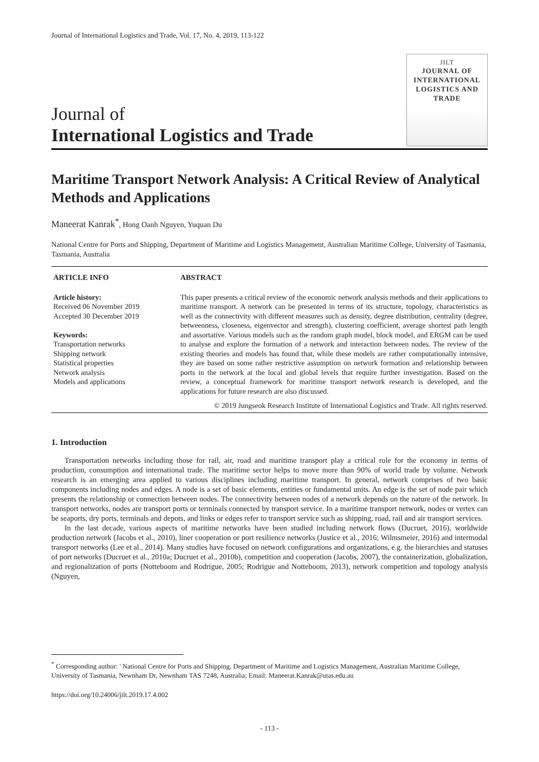Journal of International Logistics and Trade, Vol. 17, No. 4, 2019, 113-122
Journal of
International Logistics and Trade
JILT
JOURNAL OF INTERNATIONAL LOGISTICS AND TRADE
Maritime Transport Network Analysis: A Critical Review of Analytical Methods and Applications
Maneerat Kanrak<sup>*</sup>, Hong Oanh Nguyen, Yuquan Du
National Centre for Ports and Shipping, Department of Maritime and Logistics Management, Australian Maritime College, University of Tasmania, Tasmania, Australia
ARTICLE INFO
Article history:
Received 06 November 2019
Accepted 30 December 2019
Keywords:
Transportation networks
Shipping network
Statistical properties
Network analysis
Models and applications
ABSTRACT
This paper presents a critical review of the economic network analysis methods and their applications to maritime transport. A network can be presented in terms of its structure, topology, characteristics as well as the connectivity with different measures such as density, degree distribution, centrality (degree, betweenness, closeness, eigenvector and strength), clustering coefficient, average shortest path length and assortative. Various models such as the random graph model, block model, and ERGM can be used to analyse and explore the formation of a network and interaction between nodes. The review of the existing theories and models has found that, while these models are rather computationally intensive, they are based on some rather restrictive assumption on network formation and relationship between ports in the network at the local and global levels that require further investigation. Based on the review, a conceptual framework for maritime transport network research is developed, and the applications for future research are also discussed.
© 2019 Jungseok Research Institute of International Logistics and Trade. All rights reserved.
1. Introduction
Transportation networks including those for rail, air, road and maritime transport play a critical role for the economy in terms of production, consumption and international trade. The maritime sector helps to move more than 90% of world trade by volume. Network research is an emerging area applied to various disciplines including maritime transport. In general, network comprises of two basic components including nodes and edges. A node is a set of basic elements, entities or fundamental units. An edge is the set of node pair which presents the relationship or connection between nodes. The connectivity between nodes of a network depends on the nature of the network. In transport networks, nodes are transport ports or terminals connected by transport service. In a maritime transport network, nodes or vertex can be seaports, dry ports, terminals and depots, and links or edges refer to transport service such as shipping, road, rail and air transport services.
In the last decade, various aspects of maritime networks have been studied including network flows (Ducruet, 2016), worldwide production network (Jacobs et al., 2010), liner cooperation or port resilience networks (Justice et al., 2016; Wilmsmeier, 2016) and intermodal transport networks (Lee et al., 2014). Many studies have focused on network configurations and organizations, e.g. the hierarchies and statuses of port networks (Ducruet et al., 2010a; Ducruet et al., 2010b), competition and cooperation (Jacobs, 2007), the containerization, globalization, and regionalization of ports (Notteboom and Rodrigue, 2005; Rodrigue and Notteboom, 2013), network competition and topology analysis (Nguyen,
<sup>*</sup> Corresponding author: ' National Centre for Ports and Shipping, Department of Maritime and Logistics Management, Australian Maritime College, University of Tasmania, Newnham Dr, Newnham TAS 7248, Australia; Email: Maneerat.Kanrak@utas.edu.au
https://doi.org/10.24006/jilt.2019.17.4.002
- 113 -